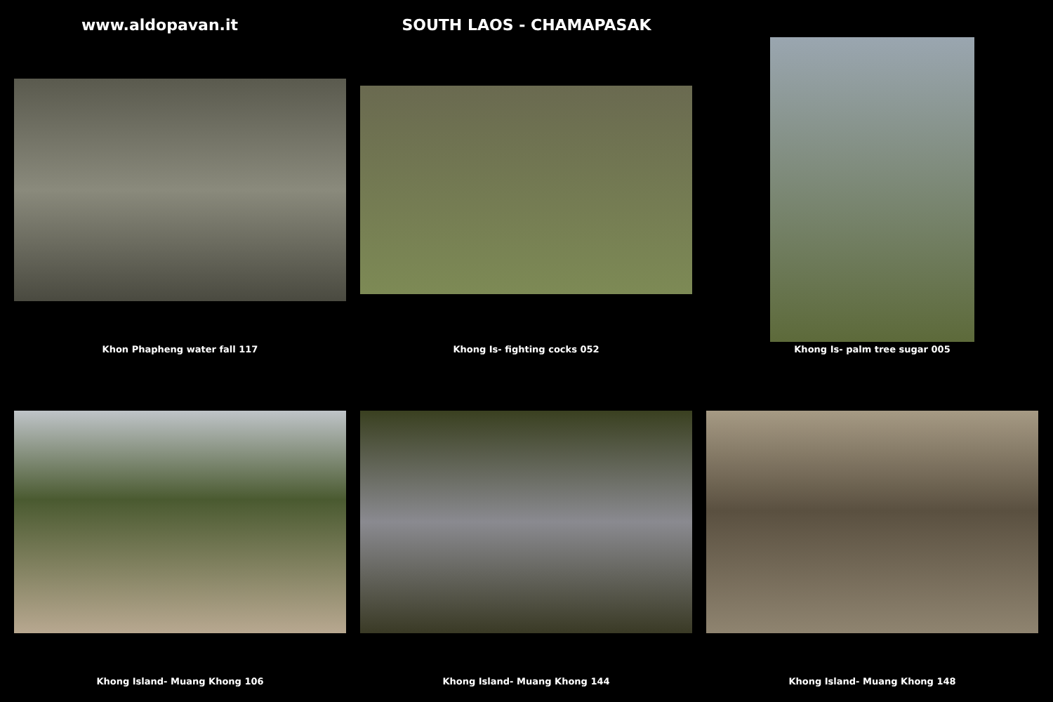www.aldopavan.it SOUTH LAOS - CHAMAPASAK
Khon Phapheng water fall 117 Khong Is- fighting cocks 052 Khong Is- palm tree sugar 005
Khong Island- Muang Khong 106 Khong Island- Muang Khong 144 Khong Island- Muang Khong 148